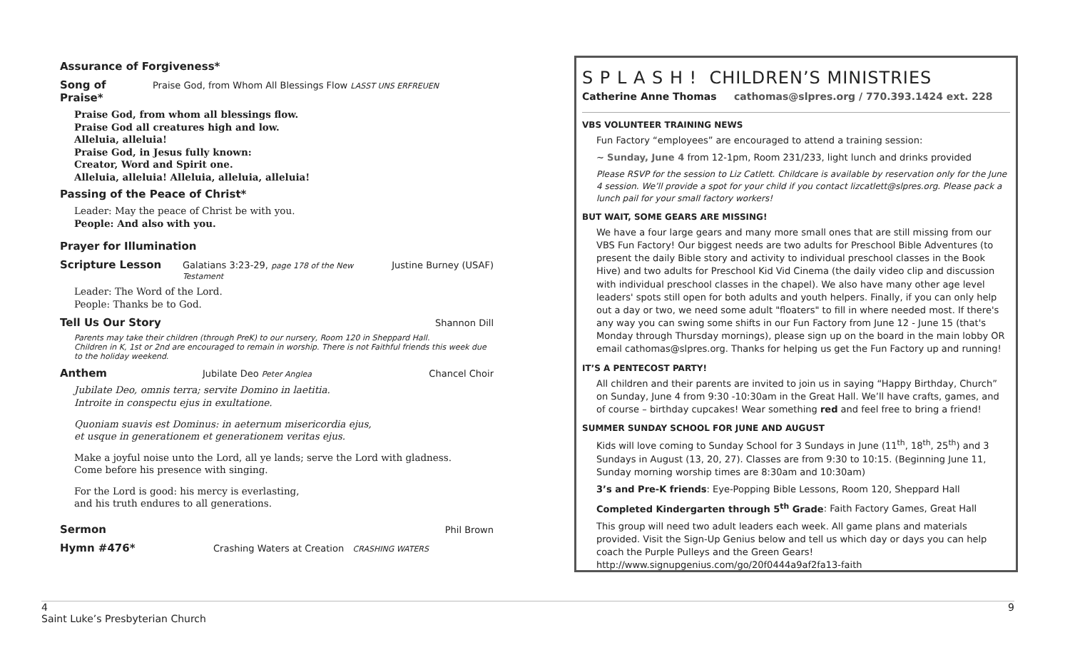Assurance of Forgiveness*
Song of Praise* Praise God, from Whom All Blessings Flow LASST UNS ERFREUEN
Praise God, from whom all blessings flow.
Praise God all creatures high and low.
Alleluia, alleluia!
Praise God, in Jesus fully known:
Creator, Word and Spirit one.
Alleluia, alleluia! Alleluia, alleluia, alleluia!
Passing of the Peace of Christ*
Leader: May the peace of Christ be with you.
People: And also with you.
Prayer for Illumination
Scripture Lesson Galatians 3:23-29, page 178 of the New Testament Justine Burney (USAF)
Leader: The Word of the Lord.
People: Thanks be to God.
Tell Us Our Story Shannon Dill
Parents may take their children (through PreK) to our nursery, Room 120 in Sheppard Hall.
Children in K, 1st or 2nd are encouraged to remain in worship. There is not Faithful friends this week due to the holiday weekend.
Anthem Jubilate Deo Peter Anglea Chancel Choir
Jubilate Deo, omnis terra; servite Domino in laetitia.
Introite in conspectu ejus in exultatione.
Quoniam suavis est Dominus: in aeternum misericordia ejus,
et usque in generationem et generationem veritas ejus.
Make a joyful noise unto the Lord, all ye lands; serve the Lord with gladness.
Come before his presence with singing.
For the Lord is good: his mercy is everlasting,
and his truth endures to all generations.
Sermon Phil Brown
Hymn #476* Crashing Waters at Creation CRASHING WATERS
S P L A S H ! CHILDREN’S MINISTRIES
Catherine Anne Thomas cathomas@slpres.org / 770.393.1424 ext. 228
VBS VOLUNTEER TRAINING NEWS
Fun Factory “employees” are encouraged to attend a training session:
~ Sunday, June 4 from 12-1pm, Room 231/233, light lunch and drinks provided
Please RSVP for the session to Liz Catlett. Childcare is available by reservation only for the June 4 session. We’ll provide a spot for your child if you contact lizcatlett@slpres.org. Please pack a lunch pail for your small factory workers!
BUT WAIT, SOME GEARS ARE MISSING!
We have a four large gears and many more small ones that are still missing from our VBS Fun Factory! Our biggest needs are two adults for Preschool Bible Adventures (to present the daily Bible story and activity to individual preschool classes in the Book Hive) and two adults for Preschool Kid Vid Cinema (the daily video clip and discussion with individual preschool classes in the chapel). We also have many other age level leaders' spots still open for both adults and youth helpers. Finally, if you can only help out a day or two, we need some adult "floaters" to fill in where needed most. If there's any way you can swing some shifts in our Fun Factory from June 12 - June 15 (that's Monday through Thursday mornings), please sign up on the board in the main lobby OR email cathomas@slpres.org. Thanks for helping us get the Fun Factory up and running!
IT’S A PENTECOST PARTY!
All children and their parents are invited to join us in saying “Happy Birthday, Church” on Sunday, June 4 from 9:30 -10:30am in the Great Hall. We’ll have crafts, games, and of course – birthday cupcakes! Wear something red and feel free to bring a friend!
SUMMER SUNDAY SCHOOL FOR JUNE AND AUGUST
Kids will love coming to Sunday School for 3 Sundays in June (11<sup>th</sup>, 18<sup>th</sup>, 25<sup>th</sup>) and 3 Sundays in August (13, 20, 27). Classes are from 9:30 to 10:15. (Beginning June 11, Sunday morning worship times are 8:30am and 10:30am)
3’s and Pre-K friends: Eye-Popping Bible Lessons, Room 120, Sheppard Hall
Completed Kindergarten through 5<sup>th</sup> Grade: Faith Factory Games, Great Hall
This group will need two adult leaders each week. All game plans and materials provided. Visit the Sign-Up Genius below and tell us which day or days you can help coach the Purple Pulleys and the Green Gears! http://www.signupgenius.com/go/20f0444a9af2fa13-faith
4
Saint Luke’s Presbyterian Church
9